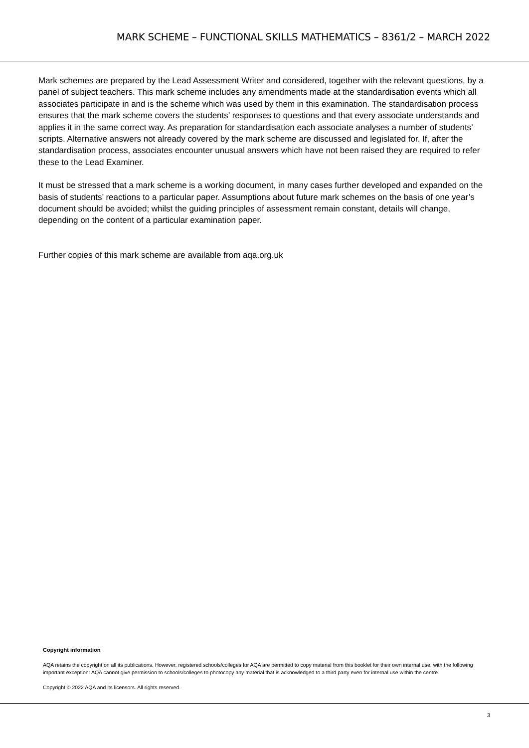MARK SCHEME – FUNCTIONAL SKILLS MATHEMATICS – 8361/2 – MARCH 2022
Mark schemes are prepared by the Lead Assessment Writer and considered, together with the relevant questions, by a panel of subject teachers. This mark scheme includes any amendments made at the standardisation events which all associates participate in and is the scheme which was used by them in this examination. The standardisation process ensures that the mark scheme covers the students’ responses to questions and that every associate understands and applies it in the same correct way. As preparation for standardisation each associate analyses a number of students’ scripts. Alternative answers not already covered by the mark scheme are discussed and legislated for. If, after the standardisation process, associates encounter unusual answers which have not been raised they are required to refer these to the Lead Examiner.
It must be stressed that a mark scheme is a working document, in many cases further developed and expanded on the basis of students’ reactions to a particular paper. Assumptions about future mark schemes on the basis of one year’s document should be avoided; whilst the guiding principles of assessment remain constant, details will change, depending on the content of a particular examination paper.
Further copies of this mark scheme are available from aqa.org.uk
Copyright information
AQA retains the copyright on all its publications. However, registered schools/colleges for AQA are permitted to copy material from this booklet for their own internal use, with the following important exception: AQA cannot give permission to schools/colleges to photocopy any material that is acknowledged to a third party even for internal use within the centre.
Copyright © 2022 AQA and its licensors. All rights reserved.
3